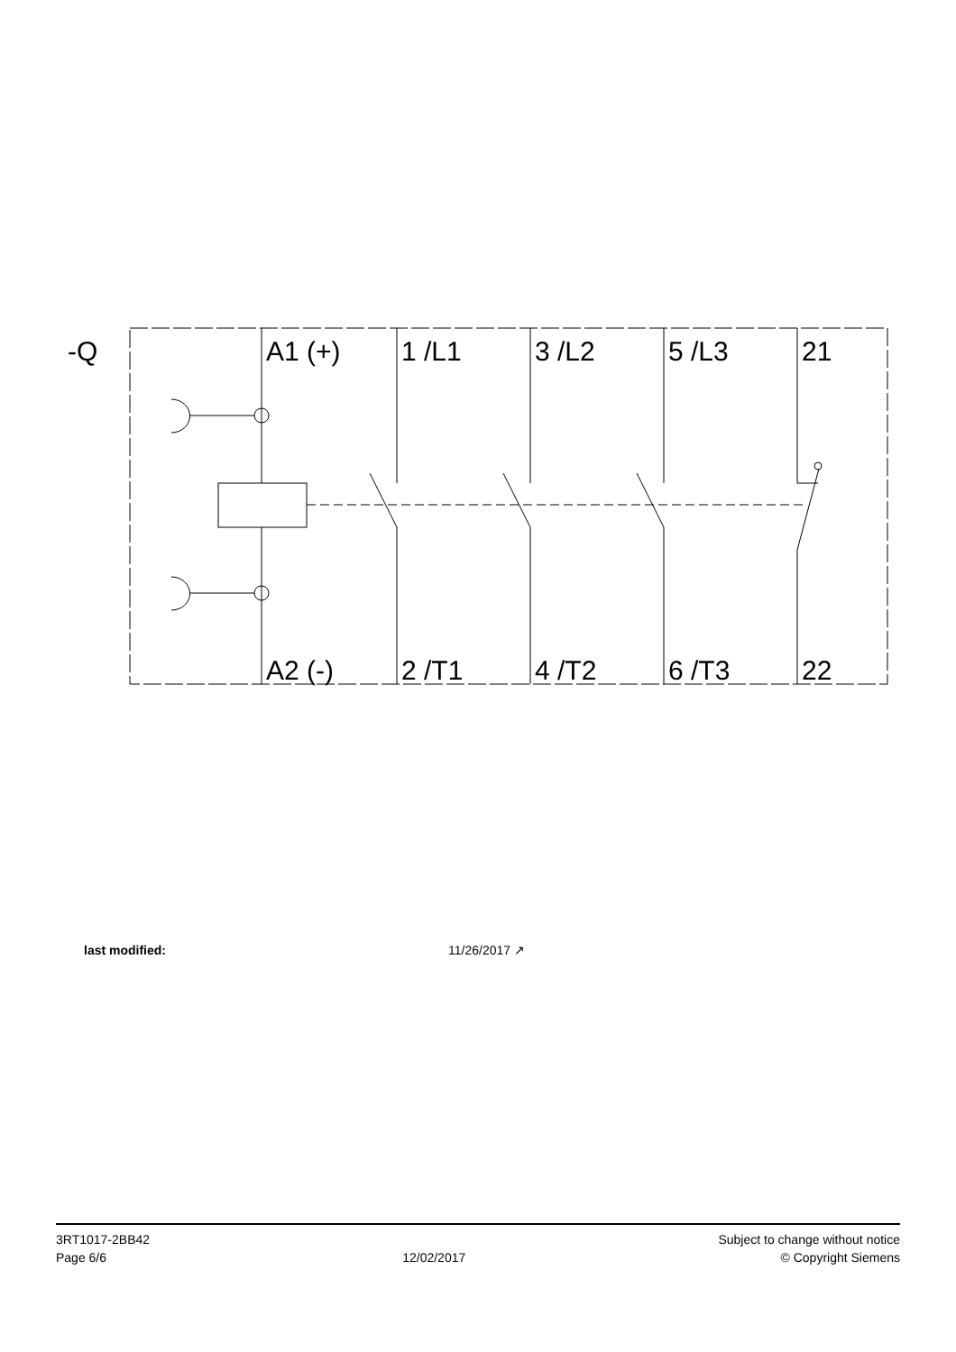-Q
A1 (+)
1 /L1
3 /L2
5 /L3
21
A2 (-)
2 /T1
4 /T2
6 /T3
22
last modified: 11/26/2017 ↗
3RT1017-2BB42
Page 6/6
12/02/2017
Subject to change without notice
© Copyright Siemens